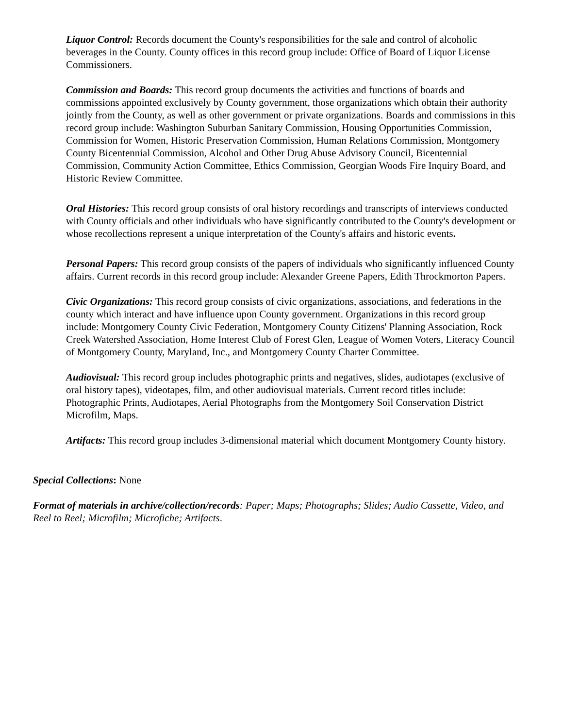Liquor Control: Records document the County's responsibilities for the sale and control of alcoholic beverages in the County. County offices in this record group include: Office of Board of Liquor License Commissioners.
Commission and Boards: This record group documents the activities and functions of boards and commissions appointed exclusively by County government, those organizations which obtain their authority jointly from the County, as well as other government or private organizations. Boards and commissions in this record group include: Washington Suburban Sanitary Commission, Housing Opportunities Commission, Commission for Women, Historic Preservation Commission, Human Relations Commission, Montgomery County Bicentennial Commission, Alcohol and Other Drug Abuse Advisory Council, Bicentennial Commission, Community Action Committee, Ethics Commission, Georgian Woods Fire Inquiry Board, and Historic Review Committee.
Oral Histories: This record group consists of oral history recordings and transcripts of interviews conducted with County officials and other individuals who have significantly contributed to the County's development or whose recollections represent a unique interpretation of the County's affairs and historic events.
Personal Papers: This record group consists of the papers of individuals who significantly influenced County affairs. Current records in this record group include: Alexander Greene Papers, Edith Throckmorton Papers.
Civic Organizations: This record group consists of civic organizations, associations, and federations in the county which interact and have influence upon County government. Organizations in this record group include: Montgomery County Civic Federation, Montgomery County Citizens' Planning Association, Rock Creek Watershed Association, Home Interest Club of Forest Glen, League of Women Voters, Literacy Council of Montgomery County, Maryland, Inc., and Montgomery County Charter Committee.
Audiovisual: This record group includes photographic prints and negatives, slides, audiotapes (exclusive of oral history tapes), videotapes, film, and other audiovisual materials. Current record titles include: Photographic Prints, Audiotapes, Aerial Photographs from the Montgomery Soil Conservation District Microfilm, Maps.
Artifacts: This record group includes 3-dimensional material which document Montgomery County history.
Special Collections: None
Format of materials in archive/collection/records: Paper; Maps; Photographs; Slides; Audio Cassette, Video, and Reel to Reel; Microfilm; Microfiche; Artifacts.